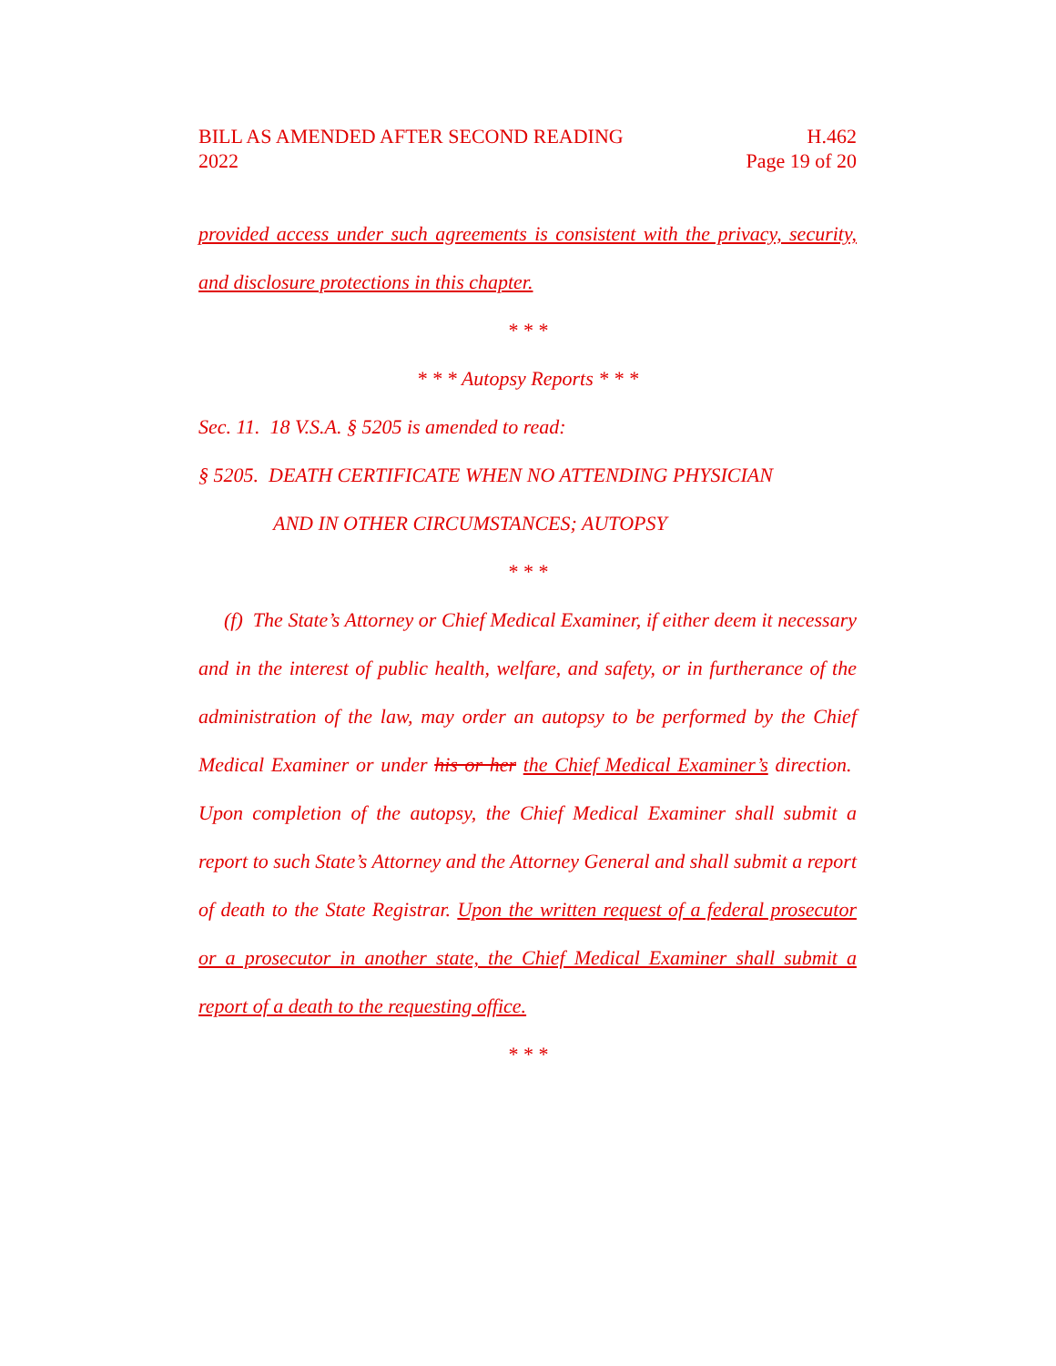BILL AS AMENDED AFTER SECOND READING
2022
H.462
Page 19 of 20
provided access under such agreements is consistent with the privacy, security, and disclosure protections in this chapter.
* * *
* * * Autopsy Reports * * *
Sec. 11. 18 V.S.A. § 5205 is amended to read:
§ 5205. DEATH CERTIFICATE WHEN NO ATTENDING PHYSICIAN
AND IN OTHER CIRCUMSTANCES; AUTOPSY
* * *
(f) The State’s Attorney or Chief Medical Examiner, if either deem it necessary and in the interest of public health, welfare, and safety, or in furtherance of the administration of the law, may order an autopsy to be performed by the Chief Medical Examiner or under his or her the Chief Medical Examiner’s direction. Upon completion of the autopsy, the Chief Medical Examiner shall submit a report to such State’s Attorney and the Attorney General and shall submit a report of death to the State Registrar. Upon the written request of a federal prosecutor or a prosecutor in another state, the Chief Medical Examiner shall submit a report of a death to the requesting office.
* * *